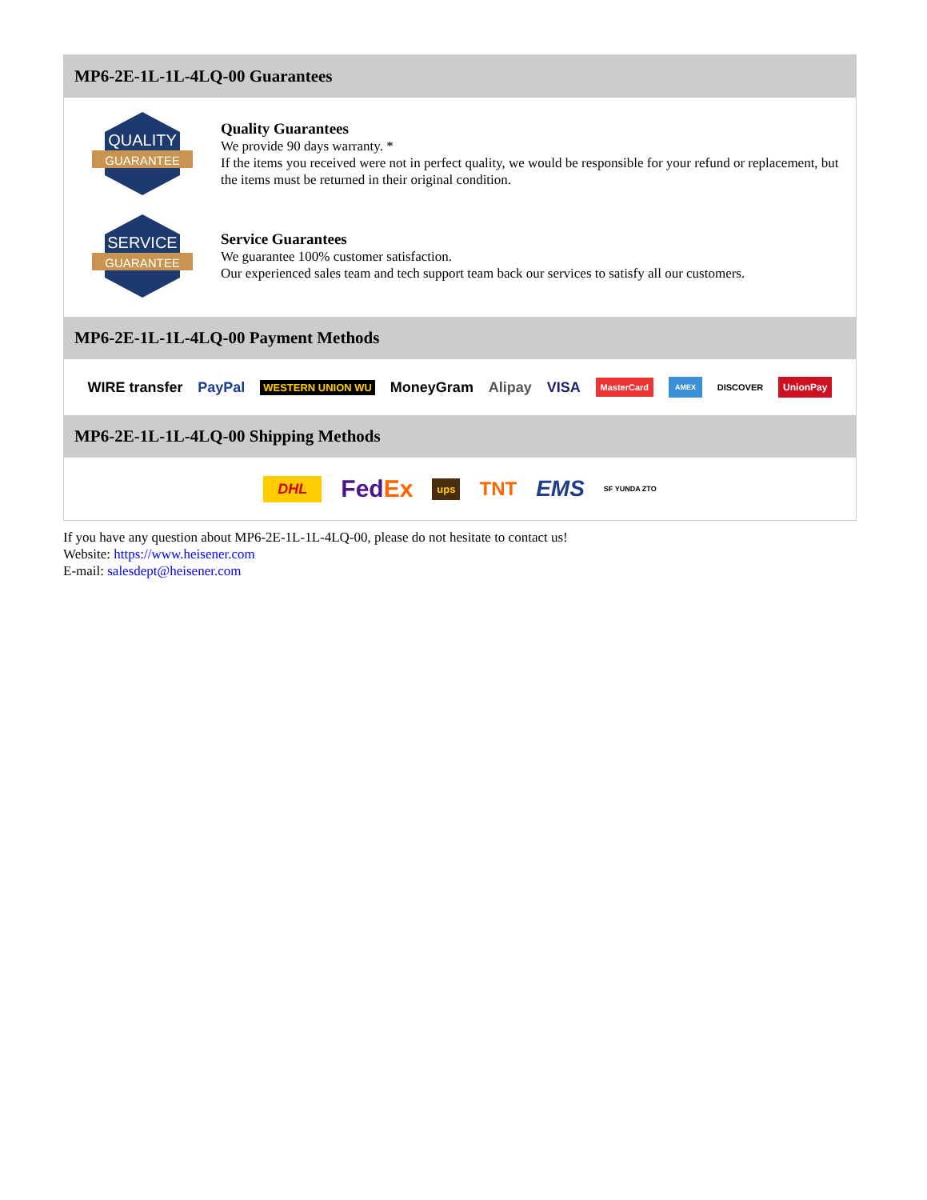MP6-2E-1L-1L-4LQ-00 Guarantees
QUALITY
GUARANTEE
Quality Guarantees
We provide 90 days warranty. *
If the items you received were not in perfect quality, we would be responsible for your refund or replacement, but the items must be returned in their original condition.
SERVICE
GUARANTEE
Service Guarantees
We guarantee 100% customer satisfaction.
Our experienced sales team and tech support team back our services to satisfy all our customers.
MP6-2E-1L-1L-4LQ-00 Payment Methods
WIRE transfer PayPal WESTERN UNION WU MoneyGram Alipay VISA MasterCard AMEX DISCOVER UnionPay
MP6-2E-1L-1L-4LQ-00 Shipping Methods
DHL FedEx ups TNT EMS SF YUNDA ZTO
If you have any question about MP6-2E-1L-1L-4LQ-00, please do not hesitate to contact us!
Website: https://www.heisener.com
E-mail: salesdept@heisener.com